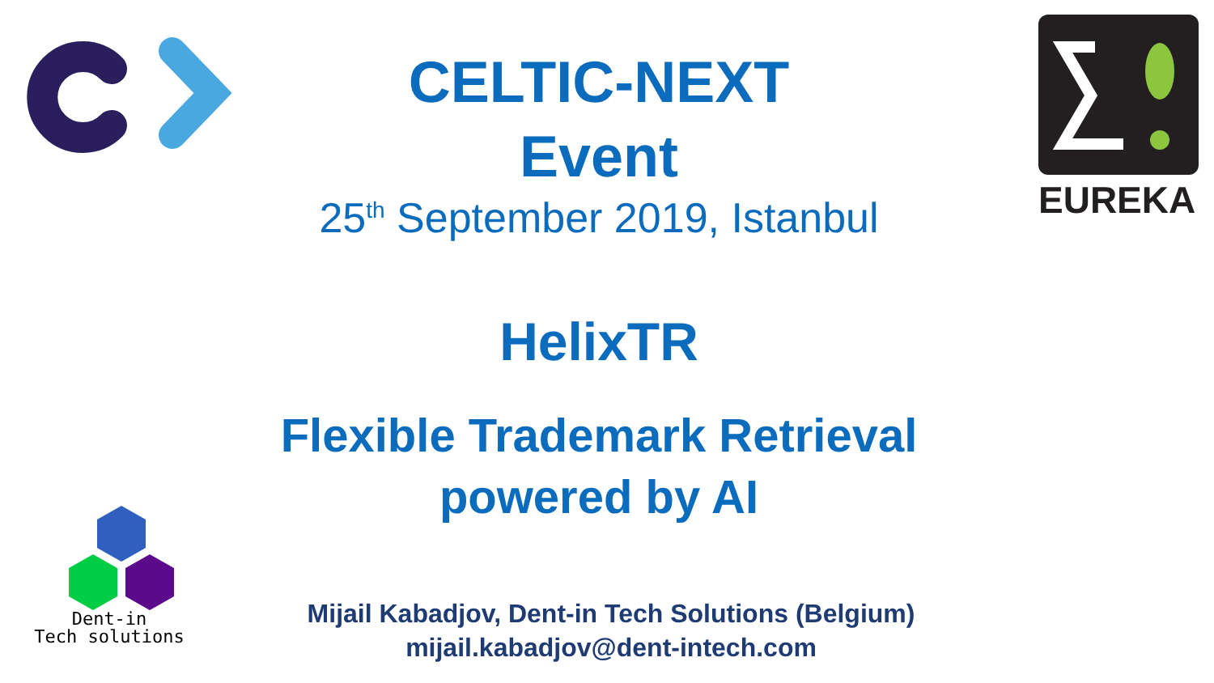EUREKA
Dent-in
Tech solutions
CELTIC-NEXT
Event
25<sup>th</sup> September 2019, Istanbul
HelixTR
Flexible Trademark Retrieval
powered by AI
Mijail Kabadjov, Dent-in Tech Solutions (Belgium)
mijail.kabadjov@dent-intech.com